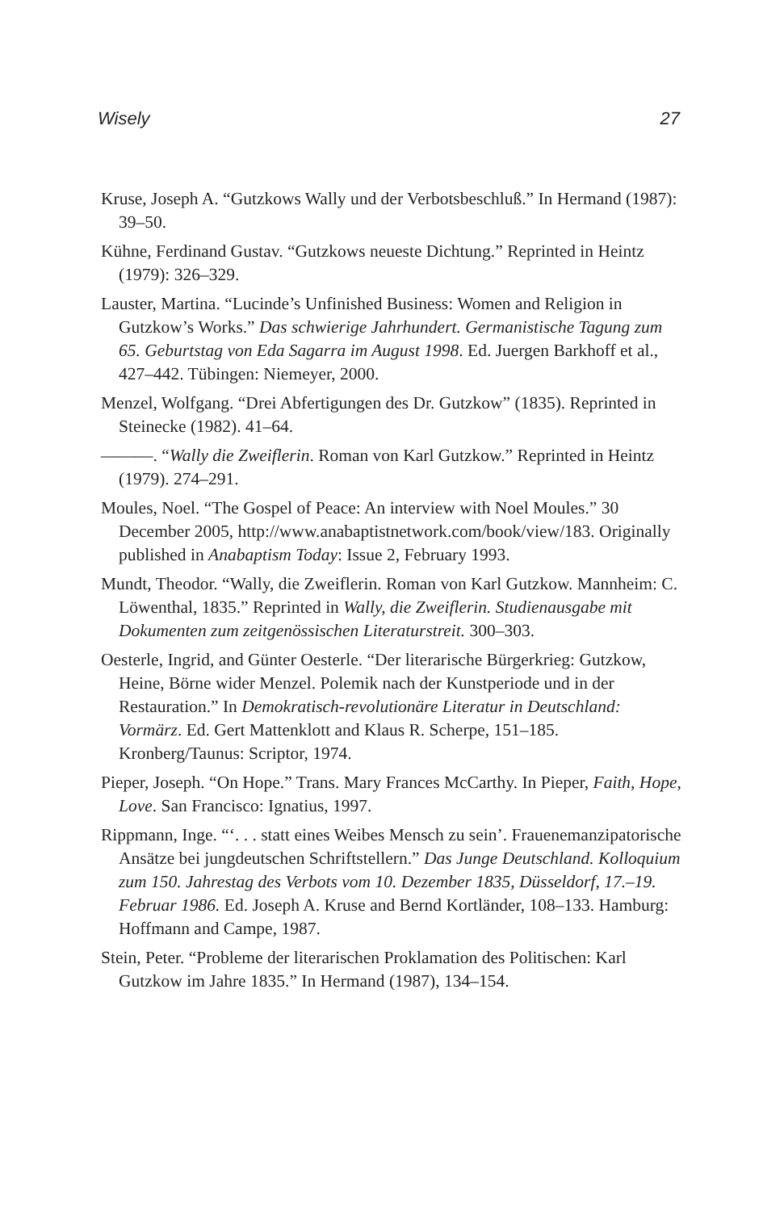Wisely 27
Kruse, Joseph A. “Gutzkows Wally und der Verbotsbeschluß.” In Hermand (1987): 39–50.
Kühne, Ferdinand Gustav. “Gutzkows neueste Dichtung.” Reprinted in Heintz (1979): 326–329.
Lauster, Martina. “Lucinde’s Unfinished Business: Women and Religion in Gutzkow’s Works.” Das schwierige Jahrhundert. Germanistische Tagung zum 65. Geburtstag von Eda Sagarra im August 1998. Ed. Juergen Barkhoff et al., 427–442. Tübingen: Niemeyer, 2000.
Menzel, Wolfgang. “Drei Abfertigungen des Dr. Gutzkow” (1835). Reprinted in Steinecke (1982). 41–64.
———. “Wally die Zweiflerin. Roman von Karl Gutzkow.” Reprinted in Heintz (1979). 274–291.
Moules, Noel. “The Gospel of Peace: An interview with Noel Moules.” 30 December 2005, http://www.anabaptistnetwork.com/book/view/183. Originally published in Anabaptism Today: Issue 2, February 1993.
Mundt, Theodor. “Wally, die Zweiflerin. Roman von Karl Gutzkow. Mannheim: C. Löwenthal, 1835.” Reprinted in Wally, die Zweiflerin. Studienausgabe mit Dokumenten zum zeitgenössischen Literaturstreit. 300–303.
Oesterle, Ingrid, and Günter Oesterle. “Der literarische Bürgerkrieg: Gutzkow, Heine, Börne wider Menzel. Polemik nach der Kunstperiode und in der Restauration.” In Demokratisch-revolutionäre Literatur in Deutschland: Vormärz. Ed. Gert Mattenklott and Klaus R. Scherpe, 151–185. Kronberg/Taunus: Scriptor, 1974.
Pieper, Joseph. “On Hope.” Trans. Mary Frances McCarthy. In Pieper, Faith, Hope, Love. San Francisco: Ignatius, 1997.
Rippmann, Inge. “‘. . . statt eines Weibes Mensch zu sein’. Frauenemanzipatorische Ansätze bei jungdeutschen Schriftstellern.” Das Junge Deutschland. Kolloquium zum 150. Jahrestag des Verbots vom 10. Dezember 1835, Düsseldorf, 17.–19. Februar 1986. Ed. Joseph A. Kruse and Bernd Kortländer, 108–133. Hamburg: Hoffmann and Campe, 1987.
Stein, Peter. “Probleme der literarischen Proklamation des Politischen: Karl Gutzkow im Jahre 1835.” In Hermand (1987), 134–154.